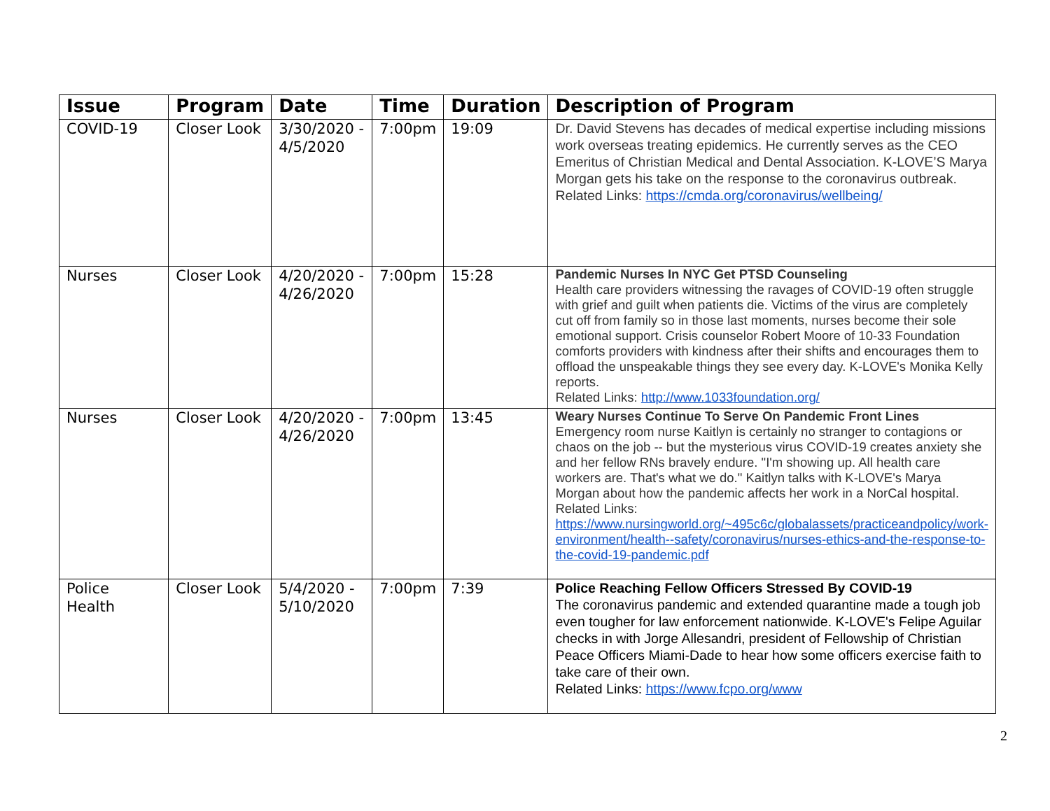| Issue | Program | Date | Time | Duration | Description of Program |
| --- | --- | --- | --- | --- | --- |
| COVID-19 | Closer Look | 3/30/2020 - 4/5/2020 | 7:00pm | 19:09 | Dr. David Stevens has decades of medical expertise including missions work overseas treating epidemics. He currently serves as the CEO Emeritus of Christian Medical and Dental Association. K-LOVE’S Marya Morgan gets his take on the response to the coronavirus outbreak. Related Links: https://cmda.org/coronavirus/wellbeing/ |
| Nurses | Closer Look | 4/20/2020 - 4/26/2020 | 7:00pm | 15:28 | Pandemic Nurses In NYC Get PTSD Counseling Health care providers witnessing the ravages of COVID-19 often struggle with grief and guilt when patients die. Victims of the virus are completely cut off from family so in those last moments, nurses become their sole emotional support. Crisis counselor Robert Moore of 10-33 Foundation comforts providers with kindness after their shifts and encourages them to offload the unspeakable things they see every day. K-LOVE's Monika Kelly reports. Related Links: http://www.1033foundation.org/ |
| Nurses | Closer Look | 4/20/2020 - 4/26/2020 | 7:00pm | 13:45 | Weary Nurses Continue To Serve On Pandemic Front Lines Emergency room nurse Kaitlyn is certainly no stranger to contagions or chaos on the job -- but the mysterious virus COVID-19 creates anxiety she and her fellow RNs bravely endure. "I'm showing up. All health care workers are. That's what we do." Kaitlyn talks with K-LOVE's Marya Morgan about how the pandemic affects her work in a NorCal hospital. Related Links: https://www.nursingworld.org/~495c6c/globalassets/practiceandpolicy/work-environment/health--safety/coronavirus/nurses-ethics-and-the-response-to-the-covid-19-pandemic.pdf |
| Police Health | Closer Look | 5/4/2020 - 5/10/2020 | 7:00pm | 7:39 | Police Reaching Fellow Officers Stressed By COVID-19 The coronavirus pandemic and extended quarantine made a tough job even tougher for law enforcement nationwide. K-LOVE's Felipe Aguilar checks in with Jorge Allesandri, president of Fellowship of Christian Peace Officers Miami-Dade to hear how some officers exercise faith to take care of their own. Related Links: https://www.fcpo.org/www |
2